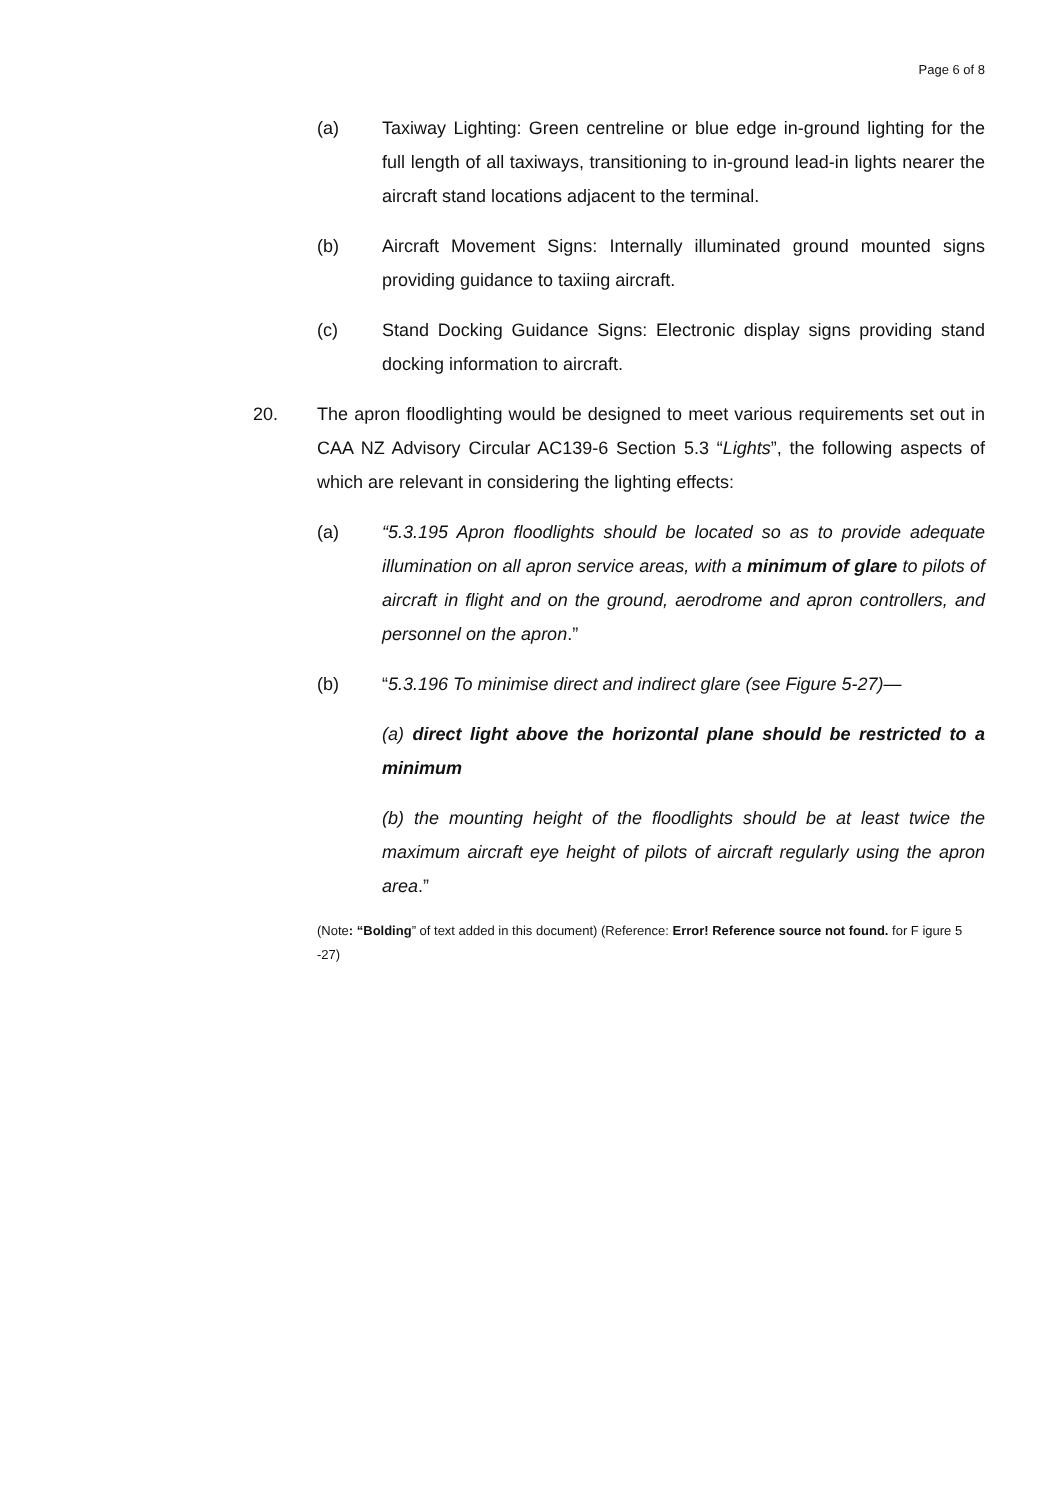Page 6 of 8
(a) Taxiway Lighting: Green centreline or blue edge in-ground lighting for the full length of all taxiways, transitioning to in-ground lead-in lights nearer the aircraft stand locations adjacent to the terminal.
(b) Aircraft Movement Signs: Internally illuminated ground mounted signs providing guidance to taxiing aircraft.
(c) Stand Docking Guidance Signs: Electronic display signs providing stand docking information to aircraft.
20. The apron floodlighting would be designed to meet various requirements set out in CAA NZ Advisory Circular AC139-6 Section 5.3 “Lights”, the following aspects of which are relevant in considering the lighting effects:
(a) “5.3.195 Apron floodlights should be located so as to provide adequate illumination on all apron service areas, with a minimum of glare to pilots of aircraft in flight and on the ground, aerodrome and apron controllers, and personnel on the apron.”
(b) “5.3.196 To minimise direct and indirect glare (see Figure 5-27)—
(a) direct light above the horizontal plane should be restricted to a minimum
(b) the mounting height of the floodlights should be at least twice the maximum aircraft eye height of pilots of aircraft regularly using the apron area.”
(Note: “Bolding” of text added in this document) (Reference: Error! Reference source not found. for F igure 5 -27)